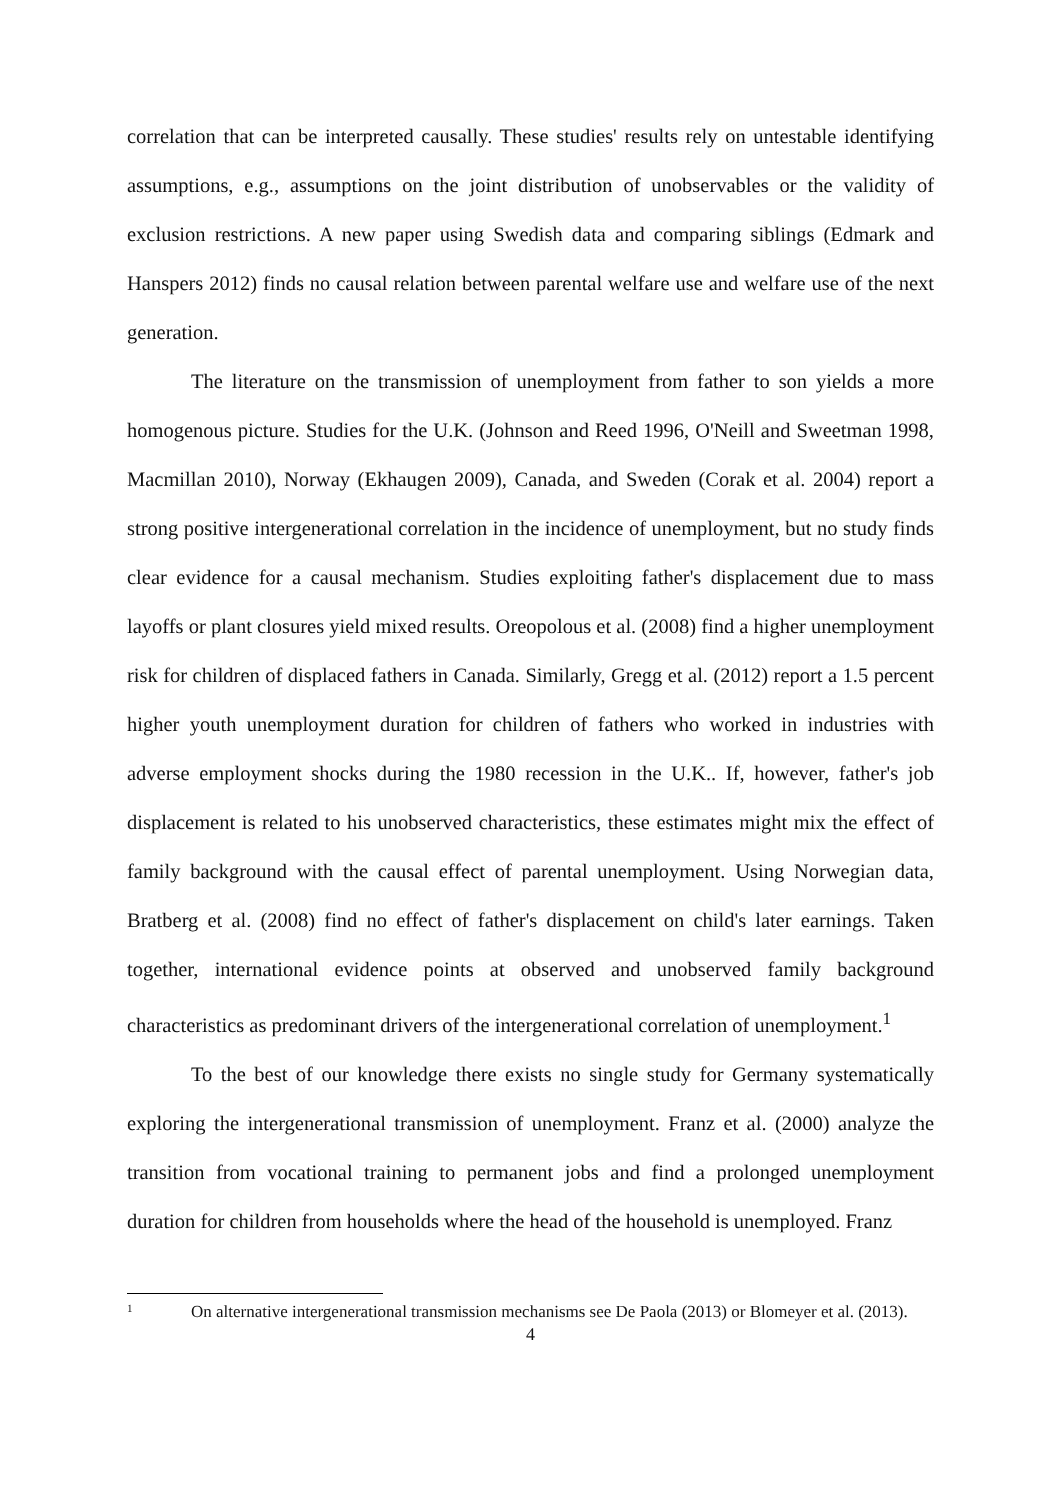correlation that can be interpreted causally. These studies' results rely on untestable identifying assumptions, e.g., assumptions on the joint distribution of unobservables or the validity of exclusion restrictions. A new paper using Swedish data and comparing siblings (Edmark and Hanspers 2012) finds no causal relation between parental welfare use and welfare use of the next generation.
The literature on the transmission of unemployment from father to son yields a more homogenous picture. Studies for the U.K. (Johnson and Reed 1996, O'Neill and Sweetman 1998, Macmillan 2010), Norway (Ekhaugen 2009), Canada, and Sweden (Corak et al. 2004) report a strong positive intergenerational correlation in the incidence of unemployment, but no study finds clear evidence for a causal mechanism. Studies exploiting father's displacement due to mass layoffs or plant closures yield mixed results. Oreopolous et al. (2008) find a higher unemployment risk for children of displaced fathers in Canada. Similarly, Gregg et al. (2012) report a 1.5 percent higher youth unemployment duration for children of fathers who worked in industries with adverse employment shocks during the 1980 recession in the U.K.. If, however, father's job displacement is related to his unobserved characteristics, these estimates might mix the effect of family background with the causal effect of parental unemployment. Using Norwegian data, Bratberg et al. (2008) find no effect of father's displacement on child's later earnings. Taken together, international evidence points at observed and unobserved family background characteristics as predominant drivers of the intergenerational correlation of unemployment.<sup>1</sup>
To the best of our knowledge there exists no single study for Germany systematically exploring the intergenerational transmission of unemployment. Franz et al. (2000) analyze the transition from vocational training to permanent jobs and find a prolonged unemployment duration for children from households where the head of the household is unemployed. Franz
1 On alternative intergenerational transmission mechanisms see De Paola (2013) or Blomeyer et al. (2013).
4